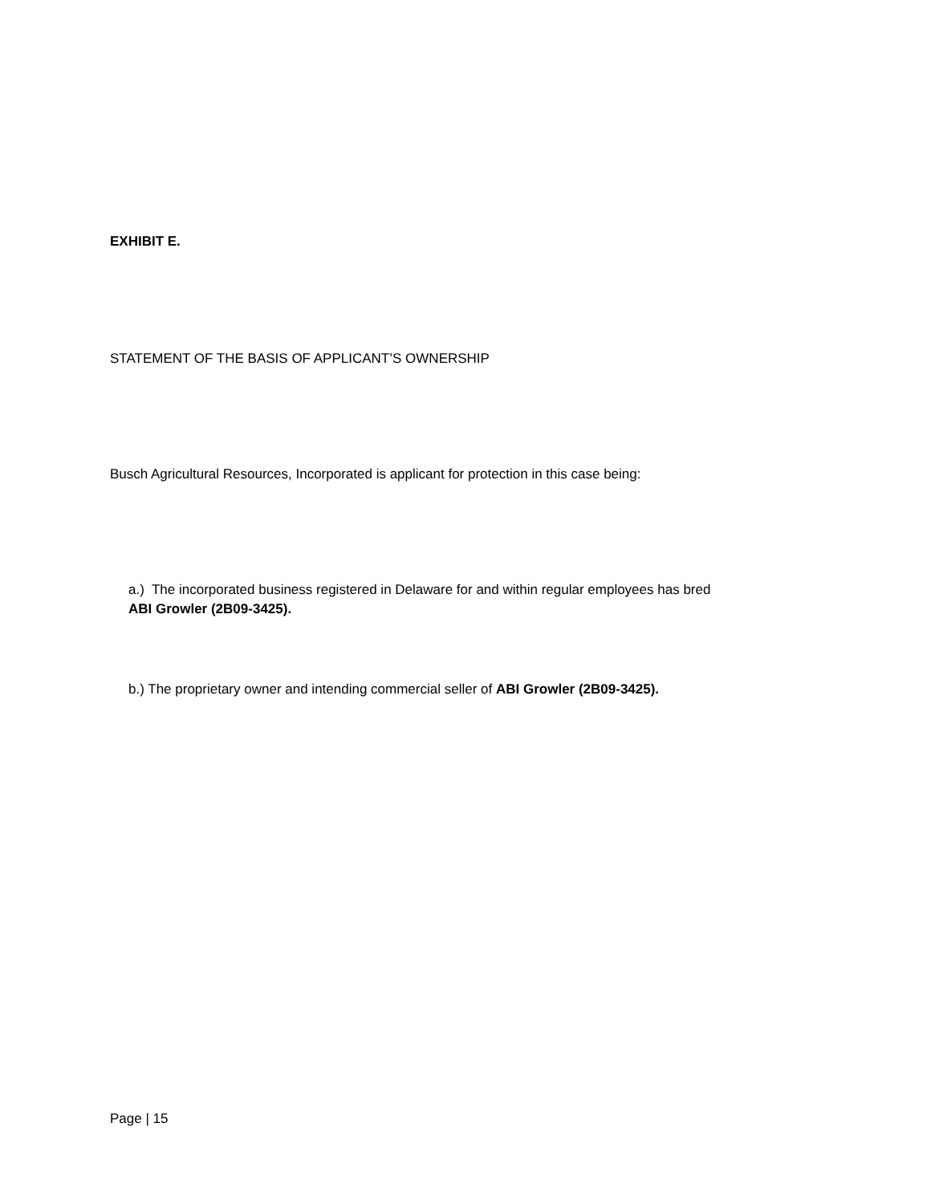EXHIBIT E.
STATEMENT OF THE BASIS OF APPLICANT’S OWNERSHIP
Busch Agricultural Resources, Incorporated is applicant for protection in this case being:
a.) The incorporated business registered in Delaware for and within regular employees has bred
ABI Growler (2B09-3425).
b.) The proprietary owner and intending commercial seller of ABI Growler (2B09-3425).
Page | 15